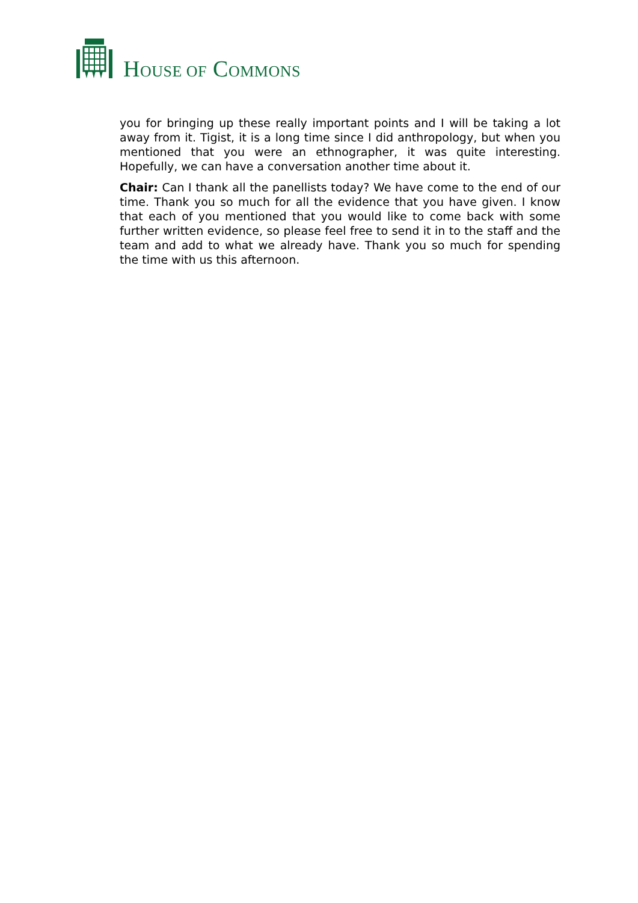HOUSE OF COMMONS
you for bringing up these really important points and I will be taking a lot away from it. Tigist, it is a long time since I did anthropology, but when you mentioned that you were an ethnographer, it was quite interesting. Hopefully, we can have a conversation another time about it.
Chair: Can I thank all the panellists today? We have come to the end of our time. Thank you so much for all the evidence that you have given. I know that each of you mentioned that you would like to come back with some further written evidence, so please feel free to send it in to the staff and the team and add to what we already have. Thank you so much for spending the time with us this afternoon.